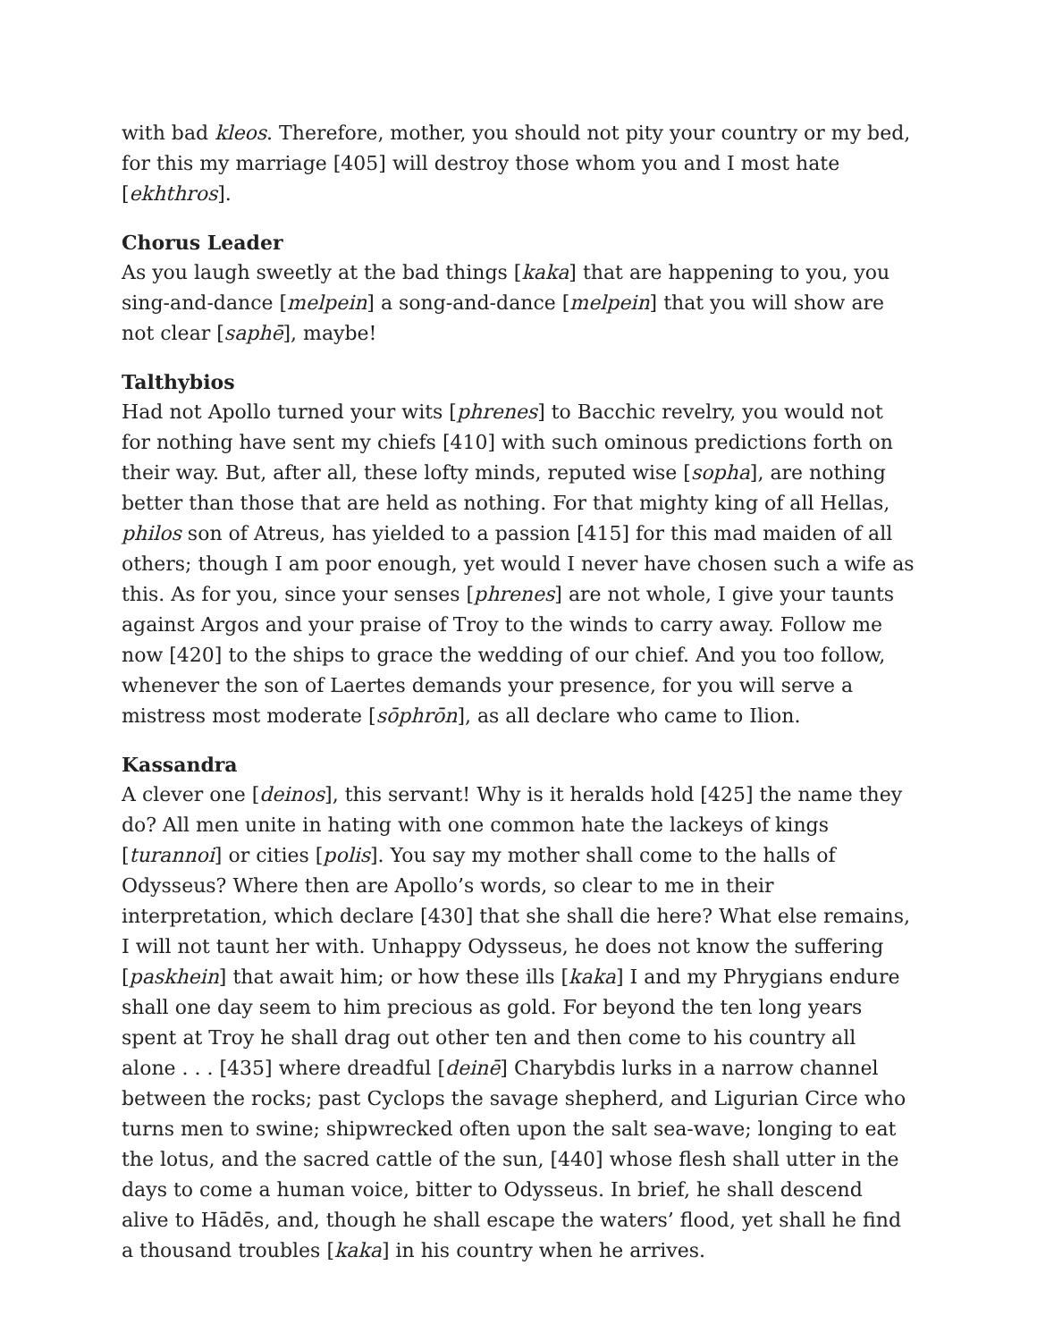with bad kleos. Therefore, mother, you should not pity your country or my bed, for this my marriage [405] will destroy those whom you and I most hate [ekhthros].
Chorus Leader
As you laugh sweetly at the bad things [kaka] that are happening to you, you sing-and-dance [melpein] a song-and-dance [melpein] that you will show are not clear [saphē], maybe!
Talthybios
Had not Apollo turned your wits [phrenes] to Bacchic revelry, you would not for nothing have sent my chiefs [410] with such ominous predictions forth on their way. But, after all, these lofty minds, reputed wise [sopha], are nothing better than those that are held as nothing. For that mighty king of all Hellas, philos son of Atreus, has yielded to a passion [415] for this mad maiden of all others; though I am poor enough, yet would I never have chosen such a wife as this. As for you, since your senses [phrenes] are not whole, I give your taunts against Argos and your praise of Troy to the winds to carry away. Follow me now [420] to the ships to grace the wedding of our chief. And you too follow, whenever the son of Laertes demands your presence, for you will serve a mistress most moderate [sōphrōn], as all declare who came to Ilion.
Kassandra
A clever one [deinos], this servant! Why is it heralds hold [425] the name they do? All men unite in hating with one common hate the lackeys of kings [turannoi] or cities [polis]. You say my mother shall come to the halls of Odysseus? Where then are Apollo’s words, so clear to me in their interpretation, which declare [430] that she shall die here? What else remains, I will not taunt her with. Unhappy Odysseus, he does not know the suffering [paskhein] that await him; or how these ills [kaka] I and my Phrygians endure shall one day seem to him precious as gold. For beyond the ten long years spent at Troy he shall drag out other ten and then come to his country all alone . . . [435] where dreadful [deinē] Charybdis lurks in a narrow channel between the rocks; past Cyclops the savage shepherd, and Ligurian Circe who turns men to swine; shipwrecked often upon the salt sea-wave; longing to eat the lotus, and the sacred cattle of the sun, [440] whose flesh shall utter in the days to come a human voice, bitter to Odysseus. In brief, he shall descend alive to Hādēs, and, though he shall escape the waters’ flood, yet shall he find a thousand troubles [kaka] in his country when he arrives.